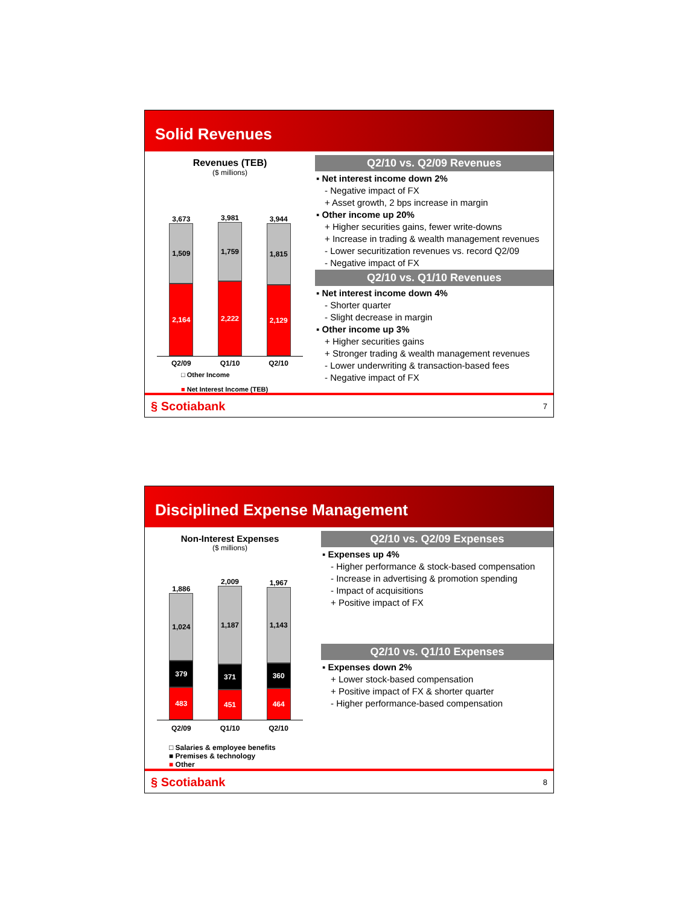Solid Revenues
Revenues (TEB)
($ millions)
3,673
1,509
2,164
3,981
1,759
2,222
3,944
1,815
2,129
Q2/09 Q1/10 Q2/10
□ Other Income
■ Net Interest Income (TEB)
Q2/10 vs. Q2/09 Revenues
▪ Net interest income down 2%
- Negative impact of FX
+ Asset growth, 2 bps increase in margin
▪ Other income up 20%
+ Higher securities gains, fewer write-downs
+ Increase in trading & wealth management revenues
- Lower securitization revenues vs. record Q2/09
- Negative impact of FX
Q2/10 vs. Q1/10 Revenues
▪ Net interest income down 4%
- Shorter quarter
- Slight decrease in margin
▪ Other income up 3%
+ Higher securities gains
+ Stronger trading & wealth management revenues
- Lower underwriting & transaction-based fees
- Negative impact of FX
§ Scotiabank 7
Disciplined Expense Management
Non-Interest Expenses
($ millions)
1,886
1,024
379
483
2,009
1,187
371
451
1,967
1,143
360
464
Q2/09 Q1/10 Q2/10
□ Salaries & employee benefits
■ Premises & technology
■ Other
Q2/10 vs. Q2/09 Expenses
▪ Expenses up 4%
- Higher performance & stock-based compensation
- Increase in advertising & promotion spending
- Impact of acquisitions
+ Positive impact of FX
Q2/10 vs. Q1/10 Expenses
▪ Expenses down 2%
+ Lower stock-based compensation
+ Positive impact of FX & shorter quarter
- Higher performance-based compensation
§ Scotiabank 8